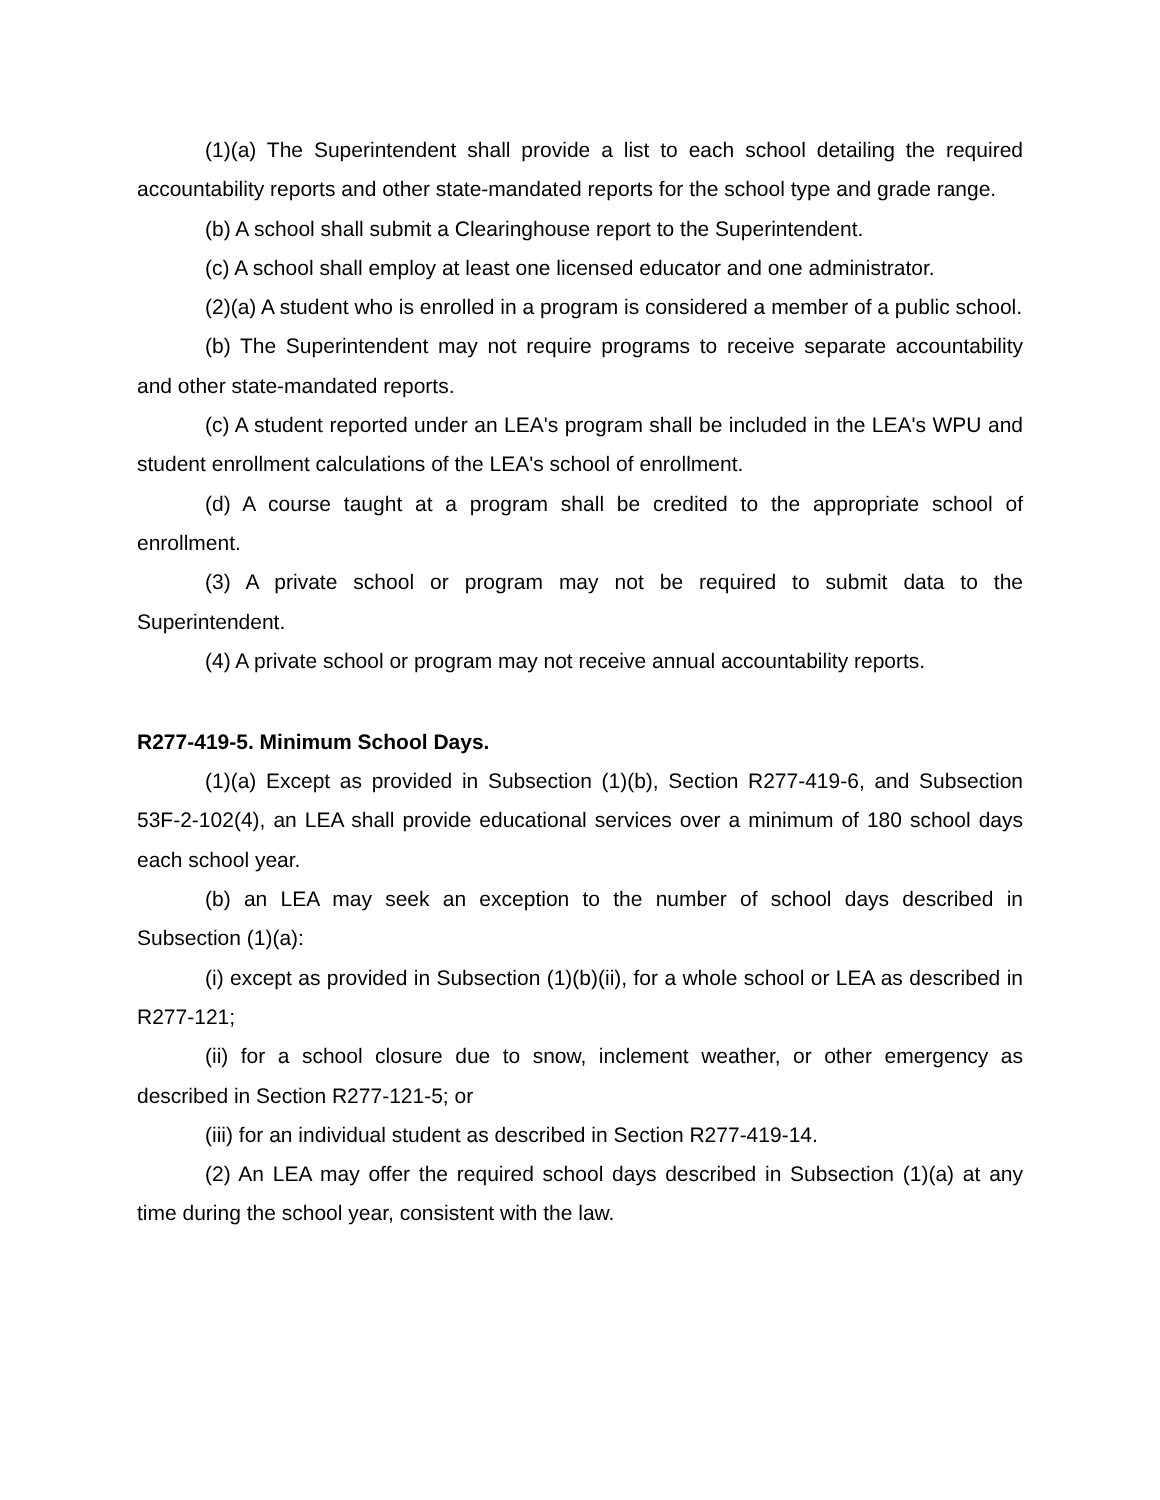(1)(a) The Superintendent shall provide a list to each school detailing the required accountability reports and other state-mandated reports for the school type and grade range.
(b) A school shall submit a Clearinghouse report to the Superintendent.
(c) A school shall employ at least one licensed educator and one administrator.
(2)(a) A student who is enrolled in a program is considered a member of a public school.
(b) The Superintendent may not require programs to receive separate accountability and other state-mandated reports.
(c) A student reported under an LEA's program shall be included in the LEA's WPU and student enrollment calculations of the LEA's school of enrollment.
(d) A course taught at a program shall be credited to the appropriate school of enrollment.
(3) A private school or program may not be required to submit data to the Superintendent.
(4) A private school or program may not receive annual accountability reports.
R277-419-5. Minimum School Days.
(1)(a) Except as provided in Subsection (1)(b), Section R277-419-6, and Subsection 53F-2-102(4), an LEA shall provide educational services over a minimum of 180 school days each school year.
(b) an LEA may seek an exception to the number of school days described in Subsection (1)(a):
(i) except as provided in Subsection (1)(b)(ii), for a whole school or LEA as described in R277-121;
(ii) for a school closure due to snow, inclement weather, or other emergency as described in Section R277-121-5; or
(iii) for an individual student as described in Section R277-419-14.
(2) An LEA may offer the required school days described in Subsection (1)(a) at any time during the school year, consistent with the law.